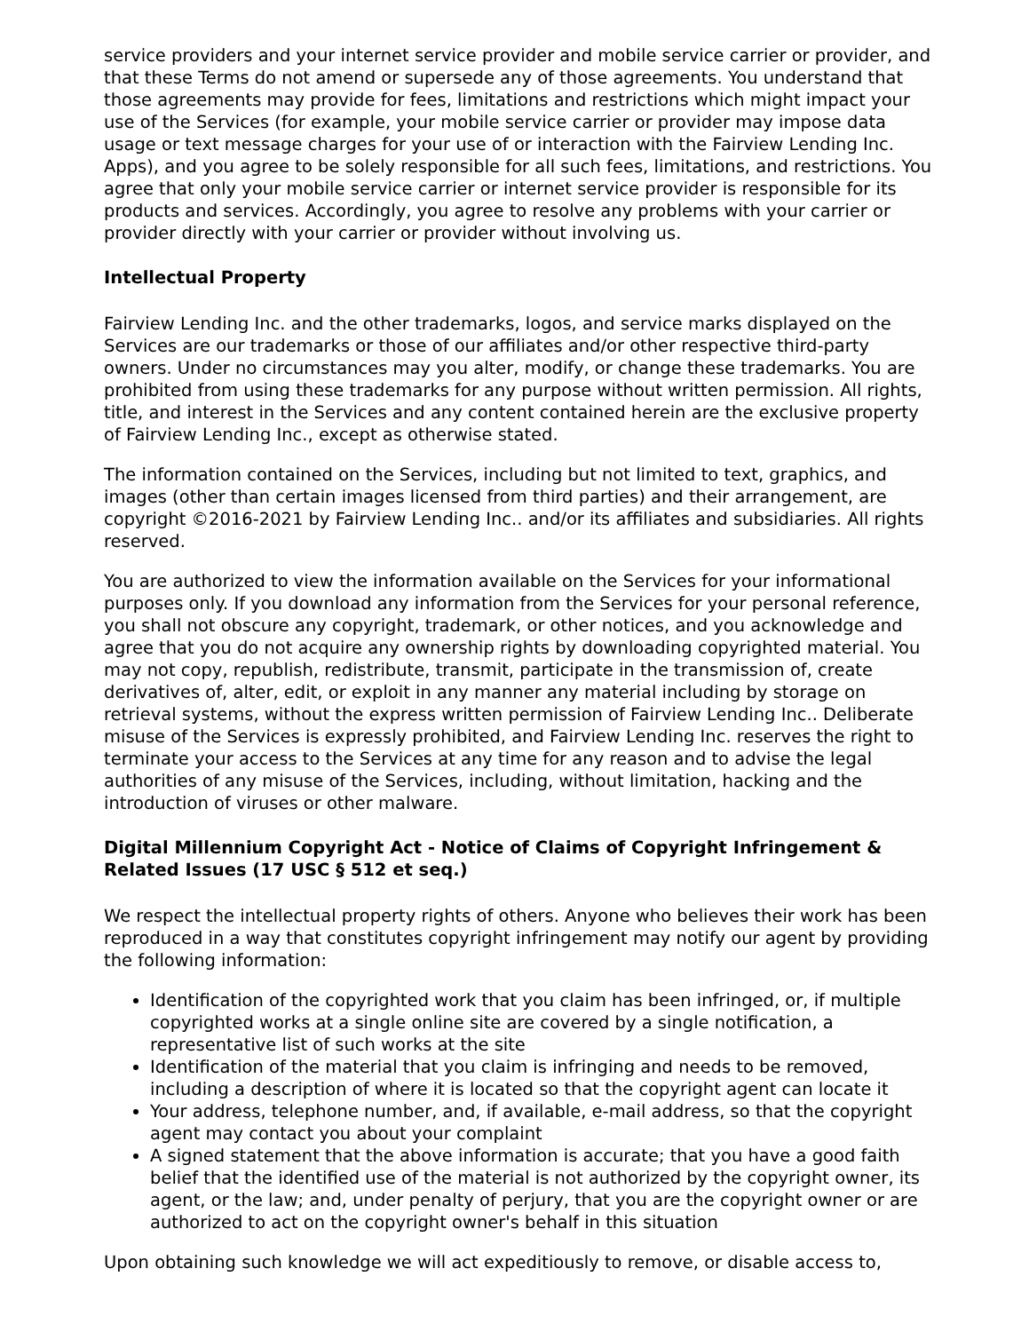service providers and your internet service provider and mobile service carrier or provider, and that these Terms do not amend or supersede any of those agreements. You understand that those agreements may provide for fees, limitations and restrictions which might impact your use of the Services (for example, your mobile service carrier or provider may impose data usage or text message charges for your use of or interaction with the Fairview Lending Inc. Apps), and you agree to be solely responsible for all such fees, limitations, and restrictions. You agree that only your mobile service carrier or internet service provider is responsible for its products and services. Accordingly, you agree to resolve any problems with your carrier or provider directly with your carrier or provider without involving us.
Intellectual Property
Fairview Lending Inc. and the other trademarks, logos, and service marks displayed on the Services are our trademarks or those of our affiliates and/or other respective third-party owners. Under no circumstances may you alter, modify, or change these trademarks. You are prohibited from using these trademarks for any purpose without written permission. All rights, title, and interest in the Services and any content contained herein are the exclusive property of Fairview Lending Inc., except as otherwise stated.
The information contained on the Services, including but not limited to text, graphics, and images (other than certain images licensed from third parties) and their arrangement, are copyright ©2016-2021 by Fairview Lending Inc.. and/or its affiliates and subsidiaries. All rights reserved.
You are authorized to view the information available on the Services for your informational purposes only. If you download any information from the Services for your personal reference, you shall not obscure any copyright, trademark, or other notices, and you acknowledge and agree that you do not acquire any ownership rights by downloading copyrighted material. You may not copy, republish, redistribute, transmit, participate in the transmission of, create derivatives of, alter, edit, or exploit in any manner any material including by storage on retrieval systems, without the express written permission of Fairview Lending Inc.. Deliberate misuse of the Services is expressly prohibited, and Fairview Lending Inc. reserves the right to terminate your access to the Services at any time for any reason and to advise the legal authorities of any misuse of the Services, including, without limitation, hacking and the introduction of viruses or other malware.
Digital Millennium Copyright Act - Notice of Claims of Copyright Infringement & Related Issues (17 USC § 512 et seq.)
We respect the intellectual property rights of others. Anyone who believes their work has been reproduced in a way that constitutes copyright infringement may notify our agent by providing the following information:
Identification of the copyrighted work that you claim has been infringed, or, if multiple copyrighted works at a single online site are covered by a single notification, a representative list of such works at the site
Identification of the material that you claim is infringing and needs to be removed, including a description of where it is located so that the copyright agent can locate it
Your address, telephone number, and, if available, e-mail address, so that the copyright agent may contact you about your complaint
A signed statement that the above information is accurate; that you have a good faith belief that the identified use of the material is not authorized by the copyright owner, its agent, or the law; and, under penalty of perjury, that you are the copyright owner or are authorized to act on the copyright owner's behalf in this situation
Upon obtaining such knowledge we will act expeditiously to remove, or disable access to,